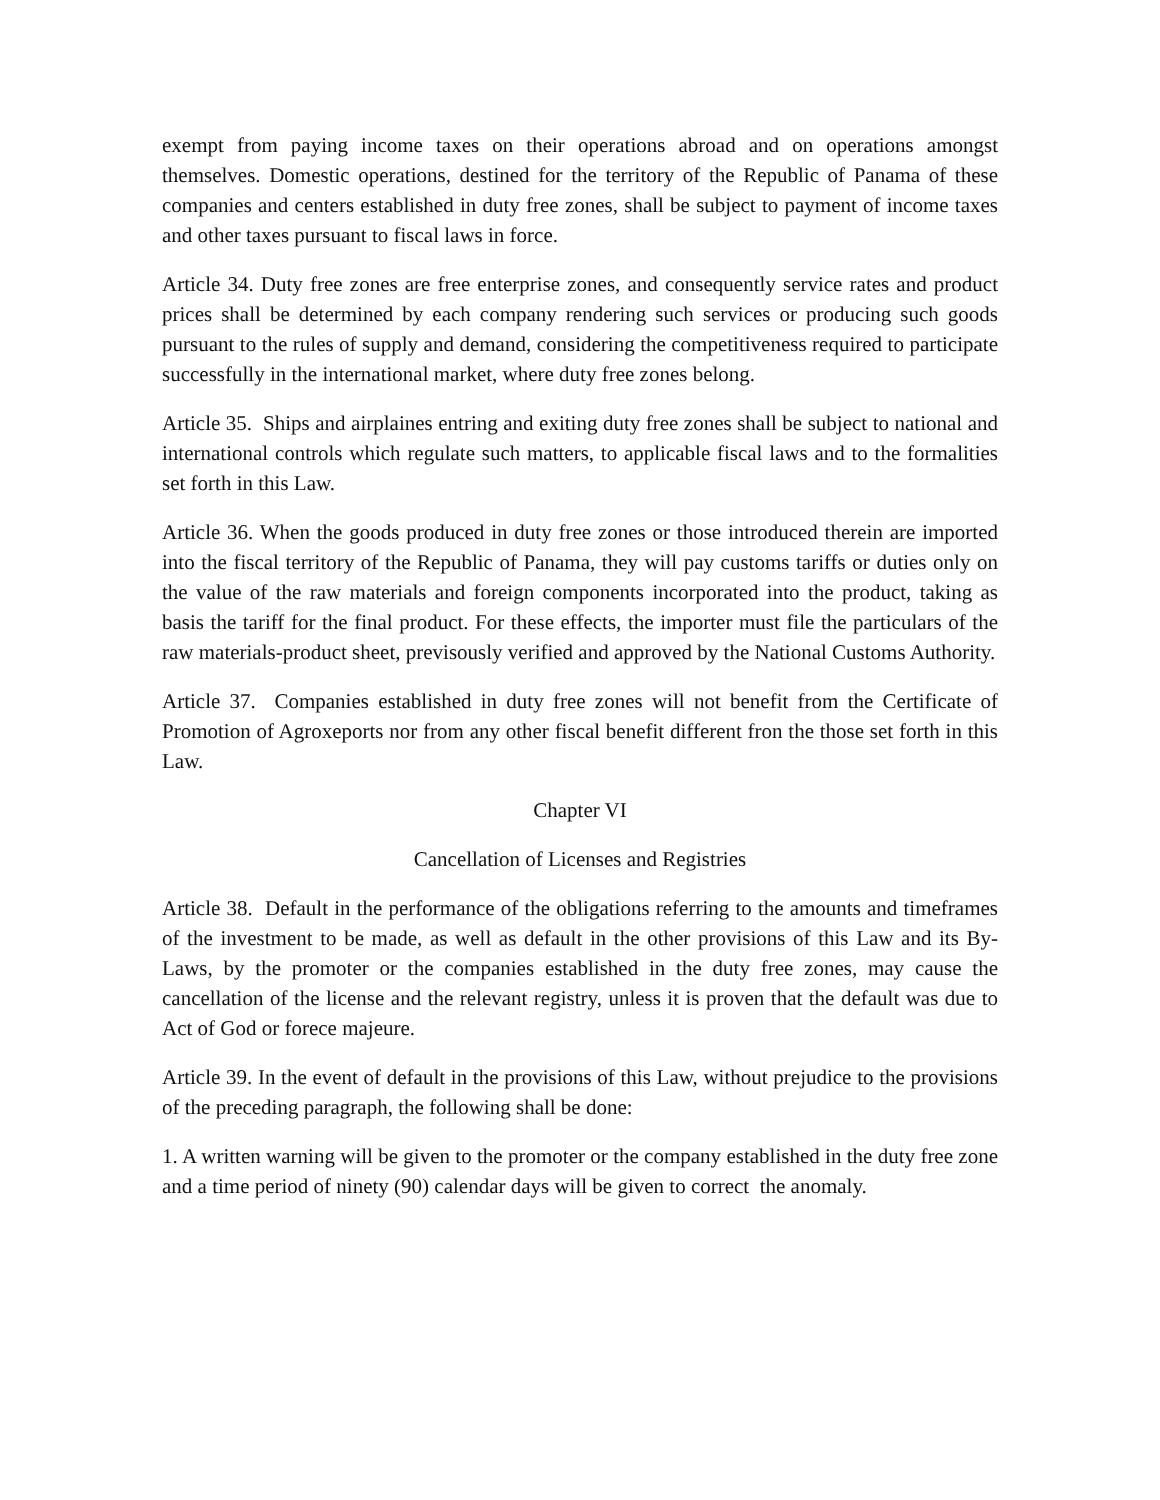exempt from paying income taxes on their operations abroad and on operations amongst themselves. Domestic operations, destined for the territory of the Republic of Panama of these companies and centers established in duty free zones, shall be subject to payment of income taxes and other taxes pursuant to fiscal laws in force.
Article 34. Duty free zones are free enterprise zones, and consequently service rates and product prices shall be determined by each company rendering such services or producing such goods pursuant to the rules of supply and demand, considering the competitiveness required to participate successfully in the international market, where duty free zones belong.
Article 35. Ships and airplaines entring and exiting duty free zones shall be subject to national and international controls which regulate such matters, to applicable fiscal laws and to the formalities set forth in this Law.
Article 36. When the goods produced in duty free zones or those introduced therein are imported into the fiscal territory of the Republic of Panama, they will pay customs tariffs or duties only on the value of the raw materials and foreign components incorporated into the product, taking as basis the tariff for the final product. For these effects, the importer must file the particulars of the raw materials-product sheet, previsously verified and approved by the National Customs Authority.
Article 37. Companies established in duty free zones will not benefit from the Certificate of Promotion of Agroxeports nor from any other fiscal benefit different fron the those set forth in this Law.
Chapter VI
Cancellation of Licenses and Registries
Article 38. Default in the performance of the obligations referring to the amounts and timeframes of the investment to be made, as well as default in the other provisions of this Law and its By-Laws, by the promoter or the companies established in the duty free zones, may cause the cancellation of the license and the relevant registry, unless it is proven that the default was due to Act of God or forece majeure.
Article 39. In the event of default in the provisions of this Law, without prejudice to the provisions of the preceding paragraph, the following shall be done:
1. A written warning will be given to the promoter or the company established in the duty free zone and a time period of ninety (90) calendar days will be given to correct the anomaly.